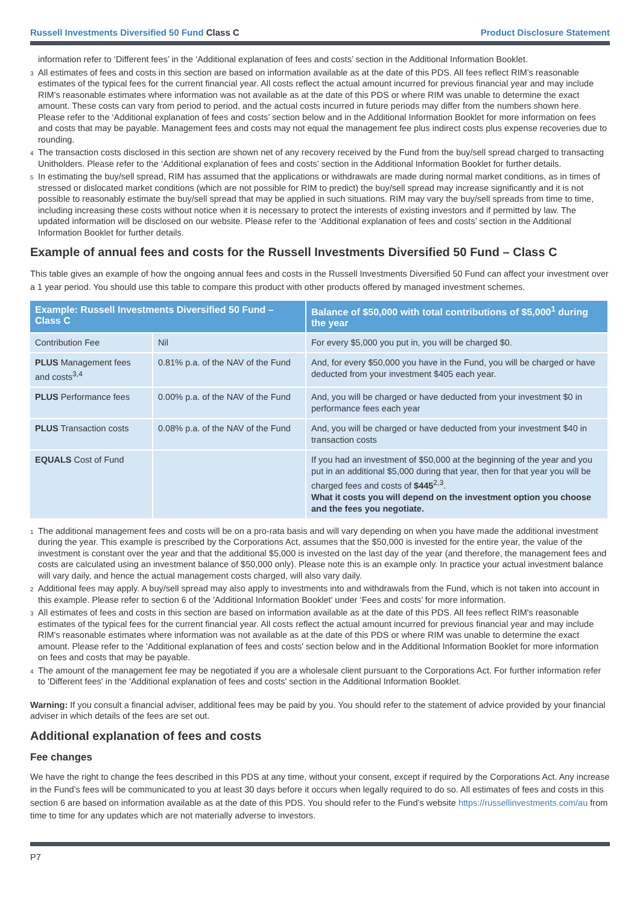Russell Investments Diversified 50 Fund Class C Product Disclosure Statement
information refer to ‘Different fees’ in the ‘Additional explanation of fees and costs’ section in the Additional Information Booklet.
<sup>3</sup> All estimates of fees and costs in this section are based on information available as at the date of this PDS. All fees reflect RIM’s reasonable estimates of the typical fees for the current financial year. All costs reflect the actual amount incurred for previous financial year and may include RIM’s reasonable estimates where information was not available as at the date of this PDS or where RIM was unable to determine the exact amount. These costs can vary from period to period, and the actual costs incurred in future periods may differ from the numbers shown here. Please refer to the ‘Additional explanation of fees and costs’ section below and in the Additional Information Booklet for more information on fees and costs that may be payable. Management fees and costs may not equal the management fee plus indirect costs plus expense recoveries due to rounding.
<sup>4</sup> The transaction costs disclosed in this section are shown net of any recovery received by the Fund from the buy/sell spread charged to transacting Unitholders. Please refer to the ‘Additional explanation of fees and costs’ section in the Additional Information Booklet for further details.
<sup>5</sup> In estimating the buy/sell spread, RIM has assumed that the applications or withdrawals are made during normal market conditions, as in times of stressed or dislocated market conditions (which are not possible for RIM to predict) the buy/sell spread may increase significantly and it is not possible to reasonably estimate the buy/sell spread that may be applied in such situations. RIM may vary the buy/sell spreads from time to time, including increasing these costs without notice when it is necessary to protect the interests of existing investors and if permitted by law. The updated information will be disclosed on our website. Please refer to the ‘Additional explanation of fees and costs’ section in the Additional Information Booklet for further details.
Example of annual fees and costs for the Russell Investments Diversified 50 Fund – Class C
This table gives an example of how the ongoing annual fees and costs in the Russell Investments Diversified 50 Fund can affect your investment over a 1 year period. You should use this table to compare this product with other products offered by managed investment schemes.
| Example: Russell Investments Diversified 50 Fund – Class C | | Balance of $50,000 with total contributions of $5,000<sup>1</sup> during the year |
| --- | --- | --- |
| Contribution Fee | Nil | For every $5,000 you put in, you will be charged $0. |
| PLUS Management fees and costs<sup>3,4</sup> | 0.81% p.a. of the NAV of the Fund | And, for every $50,000 you have in the Fund, you will be charged or have deducted from your investment $405 each year. |
| PLUS Performance fees | 0.00% p.a. of the NAV of the Fund | And, you will be charged or have deducted from your investment $0 in performance fees each year |
| PLUS Transaction costs | 0.08% p.a. of the NAV of the Fund | And, you will be charged or have deducted from your investment $40 in transaction costs |
| EQUALS Cost of Fund | | If you had an investment of $50,000 at the beginning of the year and you put in an additional $5,000 during that year, then for that year you will be charged fees and costs of $445<sup>2,3</sup>. What it costs you will depend on the investment option you choose and the fees you negotiate. |
<sup>1</sup> The additional management fees and costs will be on a pro-rata basis and will vary depending on when you have made the additional investment during the year. This example is prescribed by the Corporations Act, assumes that the $50,000 is invested for the entire year, the value of the investment is constant over the year and that the additional $5,000 is invested on the last day of the year (and therefore, the management fees and costs are calculated using an investment balance of $50,000 only). Please note this is an example only. In practice your actual investment balance will vary daily, and hence the actual management costs charged, will also vary daily.
<sup>2</sup> Additional fees may apply. A buy/sell spread may also apply to investments into and withdrawals from the Fund, which is not taken into account in this example. Please refer to section 6 of the 'Additional Information Booklet' under ‘Fees and costs’ for more information.
<sup>3</sup> All estimates of fees and costs in this section are based on information available as at the date of this PDS. All fees reflect RIM's reasonable estimates of the typical fees for the current financial year. All costs reflect the actual amount incurred for previous financial year and may include RIM's reasonable estimates where information was not available as at the date of this PDS or where RIM was unable to determine the exact amount. Please refer to the 'Additional explanation of fees and costs' section below and in the Additional Information Booklet for more information on fees and costs that may be payable.
<sup>4</sup> The amount of the management fee may be negotiated if you are a wholesale client pursuant to the Corporations Act. For further information refer to 'Different fees' in the 'Additional explanation of fees and costs' section in the Additional Information Booklet.
Warning: If you consult a financial adviser, additional fees may be paid by you. You should refer to the statement of advice provided by your financial adviser in which details of the fees are set out.
Additional explanation of fees and costs
Fee changes
We have the right to change the fees described in this PDS at any time, without your consent, except if required by the Corporations Act. Any increase in the Fund’s fees will be communicated to you at least 30 days before it occurs when legally required to do so. All estimates of fees and costs in this section 6 are based on information available as at the date of this PDS. You should refer to the Fund’s website https://russellinvestments.com/au from time to time for any updates which are not materially adverse to investors.
P7